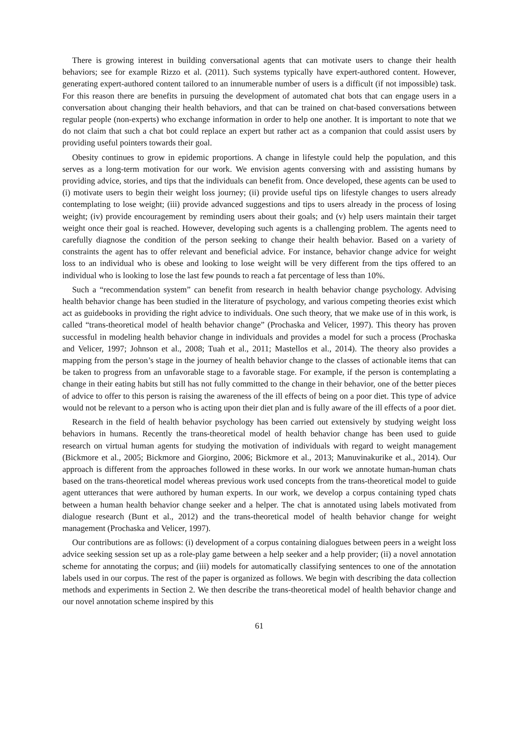There is growing interest in building conversational agents that can motivate users to change their health behaviors; see for example Rizzo et al. (2011). Such systems typically have expert-authored content. However, generating expert-authored content tailored to an innumerable number of users is a difficult (if not impossible) task. For this reason there are benefits in pursuing the development of automated chat bots that can engage users in a conversation about changing their health behaviors, and that can be trained on chat-based conversations between regular people (non-experts) who exchange information in order to help one another. It is important to note that we do not claim that such a chat bot could replace an expert but rather act as a companion that could assist users by providing useful pointers towards their goal.
Obesity continues to grow in epidemic proportions. A change in lifestyle could help the population, and this serves as a long-term motivation for our work. We envision agents conversing with and assisting humans by providing advice, stories, and tips that the individuals can benefit from. Once developed, these agents can be used to (i) motivate users to begin their weight loss journey; (ii) provide useful tips on lifestyle changes to users already contemplating to lose weight; (iii) provide advanced suggestions and tips to users already in the process of losing weight; (iv) provide encouragement by reminding users about their goals; and (v) help users maintain their target weight once their goal is reached. However, developing such agents is a challenging problem. The agents need to carefully diagnose the condition of the person seeking to change their health behavior. Based on a variety of constraints the agent has to offer relevant and beneficial advice. For instance, behavior change advice for weight loss to an individual who is obese and looking to lose weight will be very different from the tips offered to an individual who is looking to lose the last few pounds to reach a fat percentage of less than 10%.
Such a “recommendation system” can benefit from research in health behavior change psychology. Advising health behavior change has been studied in the literature of psychology, and various competing theories exist which act as guidebooks in providing the right advice to individuals. One such theory, that we make use of in this work, is called “trans-theoretical model of health behavior change” (Prochaska and Velicer, 1997). This theory has proven successful in modeling health behavior change in individuals and provides a model for such a process (Prochaska and Velicer, 1997; Johnson et al., 2008; Tuah et al., 2011; Mastellos et al., 2014). The theory also provides a mapping from the person’s stage in the journey of health behavior change to the classes of actionable items that can be taken to progress from an unfavorable stage to a favorable stage. For example, if the person is contemplating a change in their eating habits but still has not fully committed to the change in their behavior, one of the better pieces of advice to offer to this person is raising the awareness of the ill effects of being on a poor diet. This type of advice would not be relevant to a person who is acting upon their diet plan and is fully aware of the ill effects of a poor diet.
Research in the field of health behavior psychology has been carried out extensively by studying weight loss behaviors in humans. Recently the trans-theoretical model of health behavior change has been used to guide research on virtual human agents for studying the motivation of individuals with regard to weight management (Bickmore et al., 2005; Bickmore and Giorgino, 2006; Bickmore et al., 2013; Manuvinakurike et al., 2014). Our approach is different from the approaches followed in these works. In our work we annotate human-human chats based on the trans-theoretical model whereas previous work used concepts from the trans-theoretical model to guide agent utterances that were authored by human experts. In our work, we develop a corpus containing typed chats between a human health behavior change seeker and a helper. The chat is annotated using labels motivated from dialogue research (Bunt et al., 2012) and the trans-theoretical model of health behavior change for weight management (Prochaska and Velicer, 1997).
Our contributions are as follows: (i) development of a corpus containing dialogues between peers in a weight loss advice seeking session set up as a role-play game between a help seeker and a help provider; (ii) a novel annotation scheme for annotating the corpus; and (iii) models for automatically classifying sentences to one of the annotation labels used in our corpus. The rest of the paper is organized as follows. We begin with describing the data collection methods and experiments in Section 2. We then describe the trans-theoretical model of health behavior change and our novel annotation scheme inspired by this
61